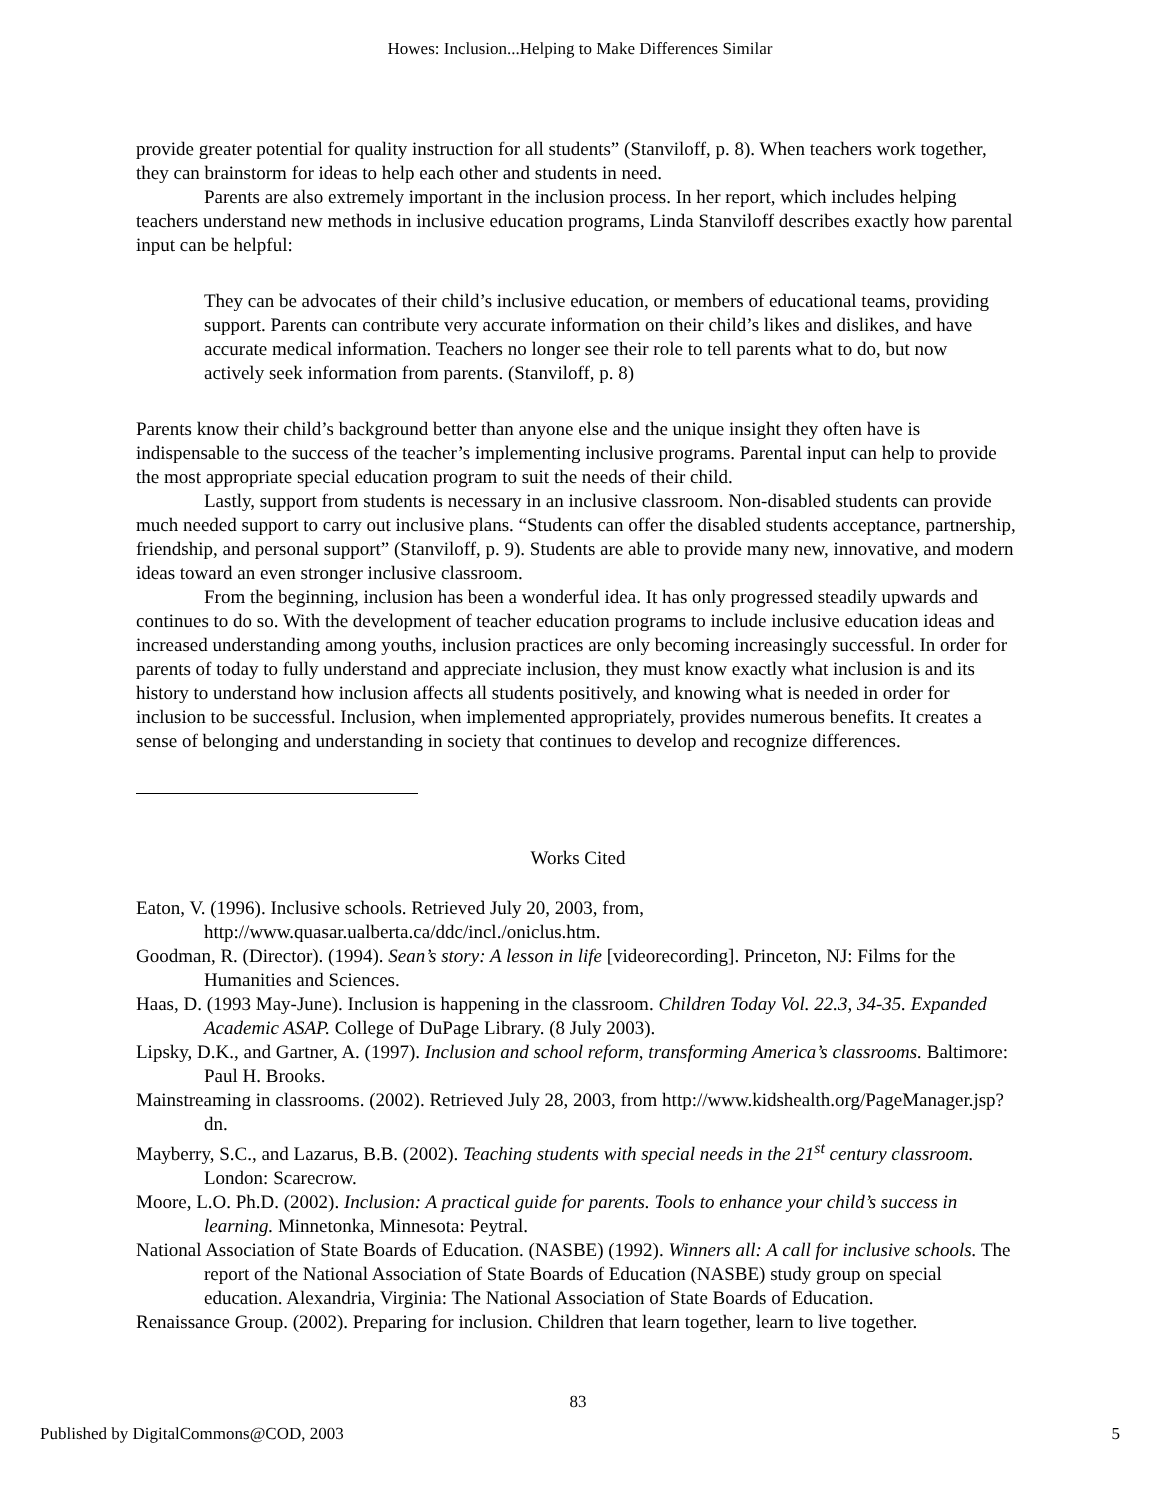Howes: Inclusion...Helping to Make Differences Similar
provide greater potential for quality instruction for all students” (Stanviloff, p. 8). When teachers work together, they can brainstorm for ideas to help each other and students in need.
Parents are also extremely important in the inclusion process. In her report, which includes helping teachers understand new methods in inclusive education programs, Linda Stanviloff describes exactly how parental input can be helpful:
They can be advocates of their child’s inclusive education, or members of educational teams, providing support. Parents can contribute very accurate information on their child’s likes and dislikes, and have accurate medical information. Teachers no longer see their role to tell parents what to do, but now actively seek information from parents. (Stanviloff, p. 8)
Parents know their child’s background better than anyone else and the unique insight they often have is indispensable to the success of the teacher’s implementing inclusive programs. Parental input can help to provide the most appropriate special education program to suit the needs of their child.
Lastly, support from students is necessary in an inclusive classroom. Non-disabled students can provide much needed support to carry out inclusive plans. “Students can offer the disabled students acceptance, partnership, friendship, and personal support” (Stanviloff, p. 9). Students are able to provide many new, innovative, and modern ideas toward an even stronger inclusive classroom.
From the beginning, inclusion has been a wonderful idea. It has only progressed steadily upwards and continues to do so. With the development of teacher education programs to include inclusive education ideas and increased understanding among youths, inclusion practices are only becoming increasingly successful. In order for parents of today to fully understand and appreciate inclusion, they must know exactly what inclusion is and its history to understand how inclusion affects all students positively, and knowing what is needed in order for inclusion to be successful. Inclusion, when implemented appropriately, provides numerous benefits. It creates a sense of belonging and understanding in society that continues to develop and recognize differences.
Works Cited
Eaton, V. (1996). Inclusive schools. Retrieved July 20, 2003, from, http://www.quasar.ualberta.ca/ddc/incl./oniclus.htm.
Goodman, R. (Director). (1994). Sean’s story: A lesson in life [videorecording]. Princeton, NJ: Films for the Humanities and Sciences.
Haas, D. (1993 May-June). Inclusion is happening in the classroom. Children Today Vol. 22.3, 34-35. Expanded Academic ASAP. College of DuPage Library. (8 July 2003).
Lipsky, D.K., and Gartner, A. (1997). Inclusion and school reform, transforming America’s classrooms. Baltimore: Paul H. Brooks.
Mainstreaming in classrooms. (2002). Retrieved July 28, 2003, from http://www.kidshealth.org/PageManager.jsp?dn.
Mayberry, S.C., and Lazarus, B.B. (2002). Teaching students with special needs in the 21<sup>st</sup> century classroom. London: Scarecrow.
Moore, L.O. Ph.D. (2002). Inclusion: A practical guide for parents. Tools to enhance your child’s success in learning. Minnetonka, Minnesota: Peytral.
National Association of State Boards of Education. (NASBE) (1992). Winners all: A call for inclusive schools. The report of the National Association of State Boards of Education (NASBE) study group on special education. Alexandria, Virginia: The National Association of State Boards of Education.
Renaissance Group. (2002). Preparing for inclusion. Children that learn together, learn to live together.
83
Published by DigitalCommons@COD, 2003 5